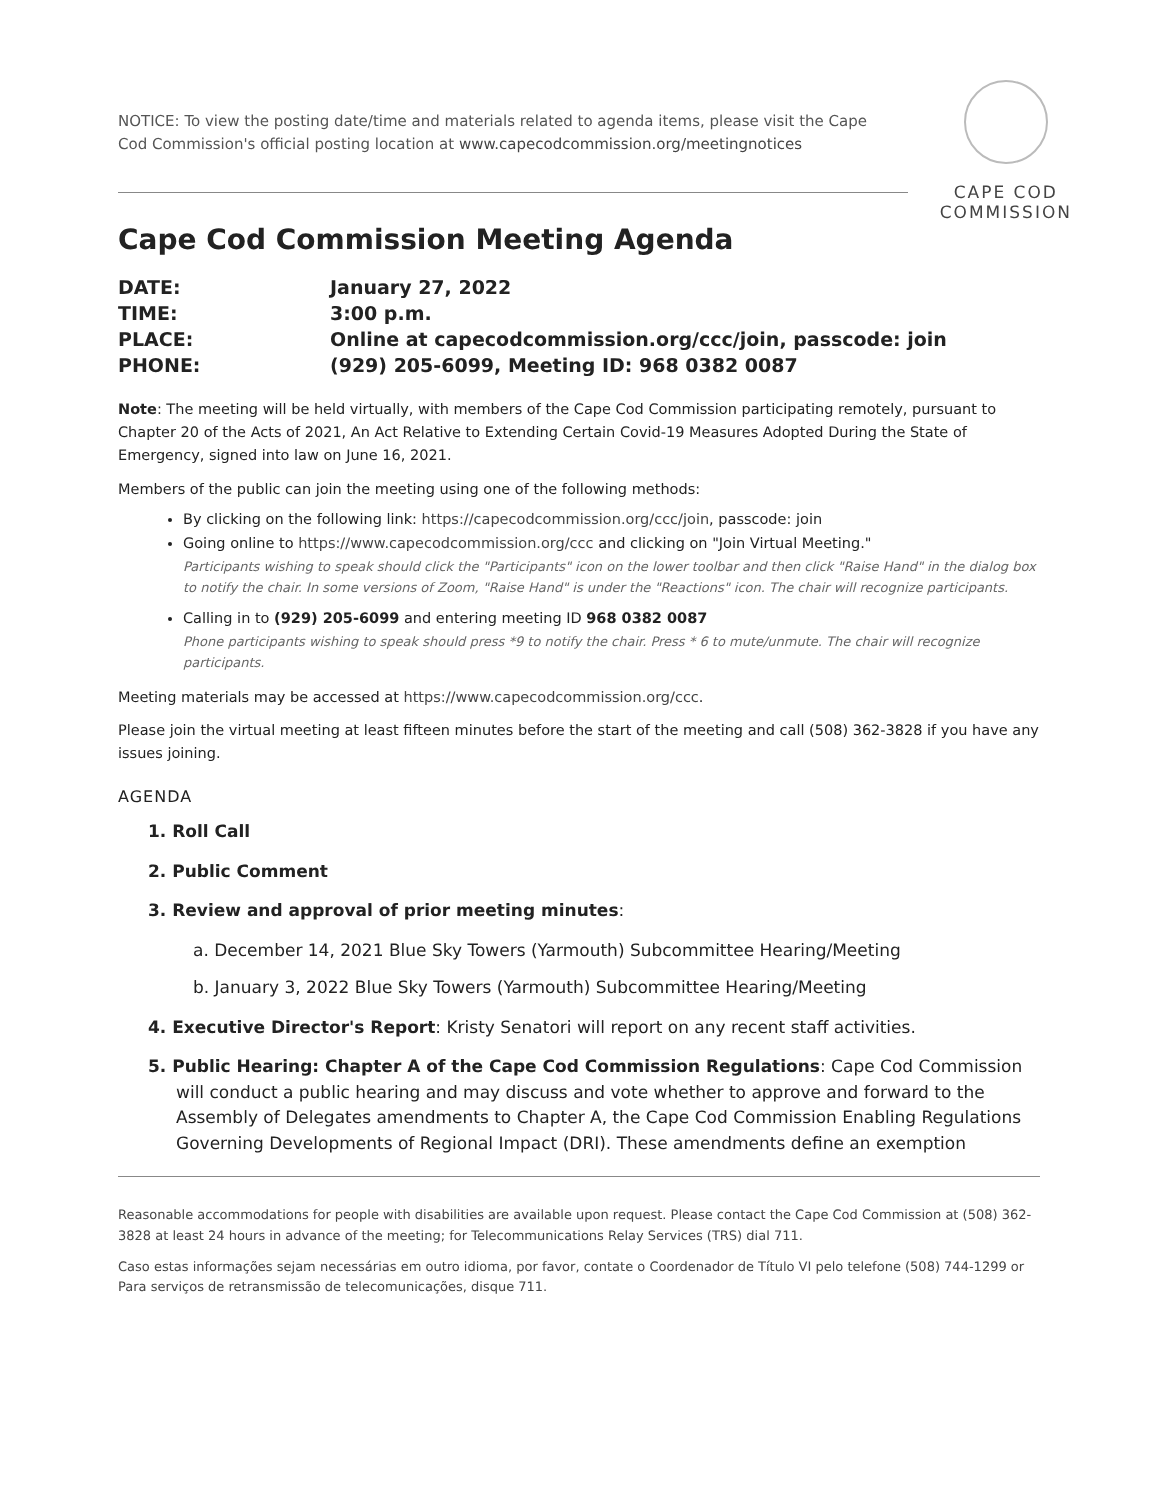NOTICE: To view the posting date/time and materials related to agenda items, please visit the Cape Cod Commission's official posting location at www.capecodcommission.org/meetingnotices
CAPE COD
COMMISSION
Cape Cod Commission Meeting Agenda
DATE:
January 27, 2022
TIME:
3:00 p.m.
PLACE:
Online at capecodcommission.org/ccc/join, passcode: join
PHONE:
(929) 205-6099, Meeting ID: 968 0382 0087
Note: The meeting will be held virtually, with members of the Cape Cod Commission participating remotely, pursuant to Chapter 20 of the Acts of 2021, An Act Relative to Extending Certain Covid-19 Measures Adopted During the State of Emergency, signed into law on June 16, 2021.
Members of the public can join the meeting using one of the following methods:
By clicking on the following link: https://capecodcommission.org/ccc/join, passcode: join
Going online to https://www.capecodcommission.org/ccc and clicking on "Join Virtual Meeting."
Participants wishing to speak should click the "Participants" icon on the lower toolbar and then click "Raise Hand" in the dialog box to notify the chair. In some versions of Zoom, "Raise Hand" is under the "Reactions" icon. The chair will recognize participants.
Calling in to (929) 205-6099 and entering meeting ID 968 0382 0087
Phone participants wishing to speak should press *9 to notify the chair. Press * 6 to mute/unmute. The chair will recognize participants.
Meeting materials may be accessed at https://www.capecodcommission.org/ccc.
Please join the virtual meeting at least fifteen minutes before the start of the meeting and call (508) 362-3828 if you have any issues joining.
AGENDA
1. Roll Call
2. Public Comment
3. Review and approval of prior meeting minutes:
a. December 14, 2021 Blue Sky Towers (Yarmouth) Subcommittee Hearing/Meeting
b. January 3, 2022 Blue Sky Towers (Yarmouth) Subcommittee Hearing/Meeting
4. Executive Director's Report: Kristy Senatori will report on any recent staff activities.
5. Public Hearing: Chapter A of the Cape Cod Commission Regulations: Cape Cod Commission will conduct a public hearing and may discuss and vote whether to approve and forward to the Assembly of Delegates amendments to Chapter A, the Cape Cod Commission Enabling Regulations Governing Developments of Regional Impact (DRI). These amendments define an exemption
Reasonable accommodations for people with disabilities are available upon request. Please contact the Cape Cod Commission at (508) 362-3828 at least 24 hours in advance of the meeting; for Telecommunications Relay Services (TRS) dial 711.
Caso estas informações sejam necessárias em outro idioma, por favor, contate o Coordenador de Título VI pelo telefone (508) 744-1299 or Para serviços de retransmissão de telecomunicações, disque 711.